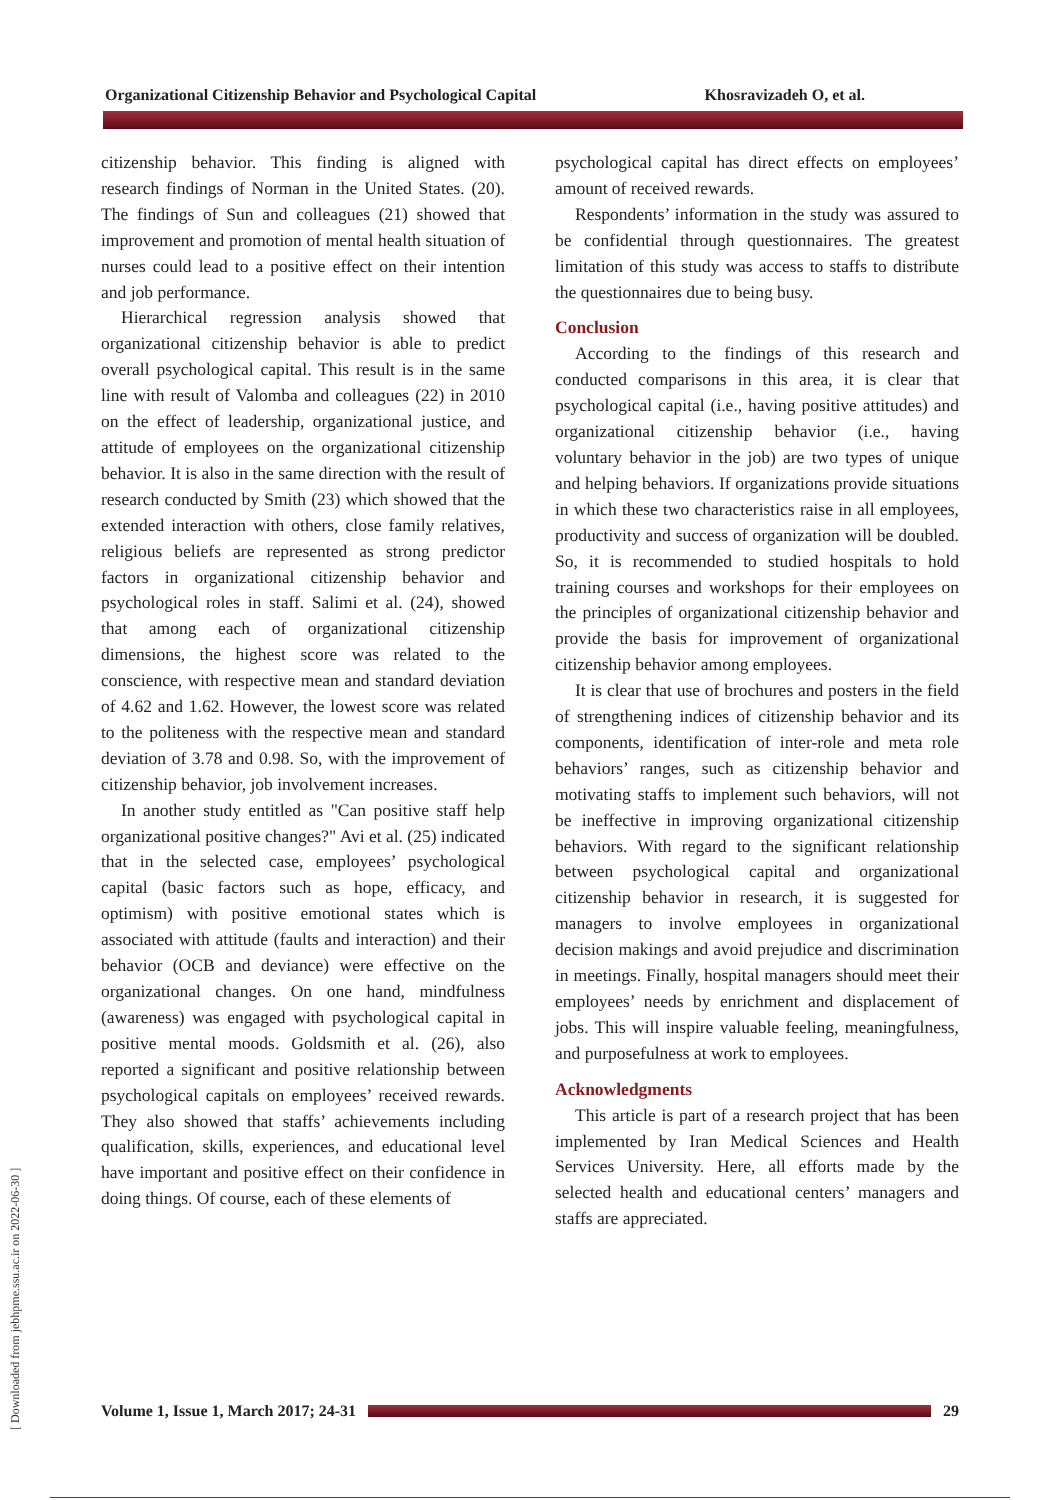Organizational Citizenship Behavior and Psychological Capital Khosravizadeh O, et al.
[ Downloaded from jebhpme.ssu.ac.ir on 2022-06-30 ]
citizenship behavior. This finding is aligned with research findings of Norman in the United States. (20). The findings of Sun and colleagues (21) showed that improvement and promotion of mental health situation of nurses could lead to a positive effect on their intention and job performance.
Hierarchical regression analysis showed that organizational citizenship behavior is able to predict overall psychological capital. This result is in the same line with result of Valomba and colleagues (22) in 2010 on the effect of leadership, organizational justice, and attitude of employees on the organizational citizenship behavior. It is also in the same direction with the result of research conducted by Smith (23) which showed that the extended interaction with others, close family relatives, religious beliefs are represented as strong predictor factors in organizational citizenship behavior and psychological roles in staff. Salimi et al. (24), showed that among each of organizational citizenship dimensions, the highest score was related to the conscience, with respective mean and standard deviation of 4.62 and 1.62. However, the lowest score was related to the politeness with the respective mean and standard deviation of 3.78 and 0.98. So, with the improvement of citizenship behavior, job involvement increases.
In another study entitled as "Can positive staff help organizational positive changes?" Avi et al. (25) indicated that in the selected case, employees’ psychological capital (basic factors such as hope, efficacy, and optimism) with positive emotional states which is associated with attitude (faults and interaction) and their behavior (OCB and deviance) were effective on the organizational changes. On one hand, mindfulness (awareness) was engaged with psychological capital in positive mental moods. Goldsmith et al. (26), also reported a significant and positive relationship between psychological capitals on employees’ received rewards. They also showed that staffs’ achievements including qualification, skills, experiences, and educational level have important and positive effect on their confidence in doing things. Of course, each of these elements of
psychological capital has direct effects on employees’ amount of received rewards.
Respondents’ information in the study was assured to be confidential through questionnaires. The greatest limitation of this study was access to staffs to distribute the questionnaires due to being busy.
Conclusion
According to the findings of this research and conducted comparisons in this area, it is clear that psychological capital (i.e., having positive attitudes) and organizational citizenship behavior (i.e., having voluntary behavior in the job) are two types of unique and helping behaviors. If organizations provide situations in which these two characteristics raise in all employees, productivity and success of organization will be doubled. So, it is recommended to studied hospitals to hold training courses and workshops for their employees on the principles of organizational citizenship behavior and provide the basis for improvement of organizational citizenship behavior among employees.
It is clear that use of brochures and posters in the field of strengthening indices of citizenship behavior and its components, identification of inter-role and meta role behaviors’ ranges, such as citizenship behavior and motivating staffs to implement such behaviors, will not be ineffective in improving organizational citizenship behaviors. With regard to the significant relationship between psychological capital and organizational citizenship behavior in research, it is suggested for managers to involve employees in organizational decision makings and avoid prejudice and discrimination in meetings. Finally, hospital managers should meet their employees’ needs by enrichment and displacement of jobs. This will inspire valuable feeling, meaningfulness, and purposefulness at work to employees.
Acknowledgments
This article is part of a research project that has been implemented by Iran Medical Sciences and Health Services University. Here, all efforts made by the selected health and educational centers’ managers and staffs are appreciated.
Volume 1, Issue 1, March 2017; 24-31
29